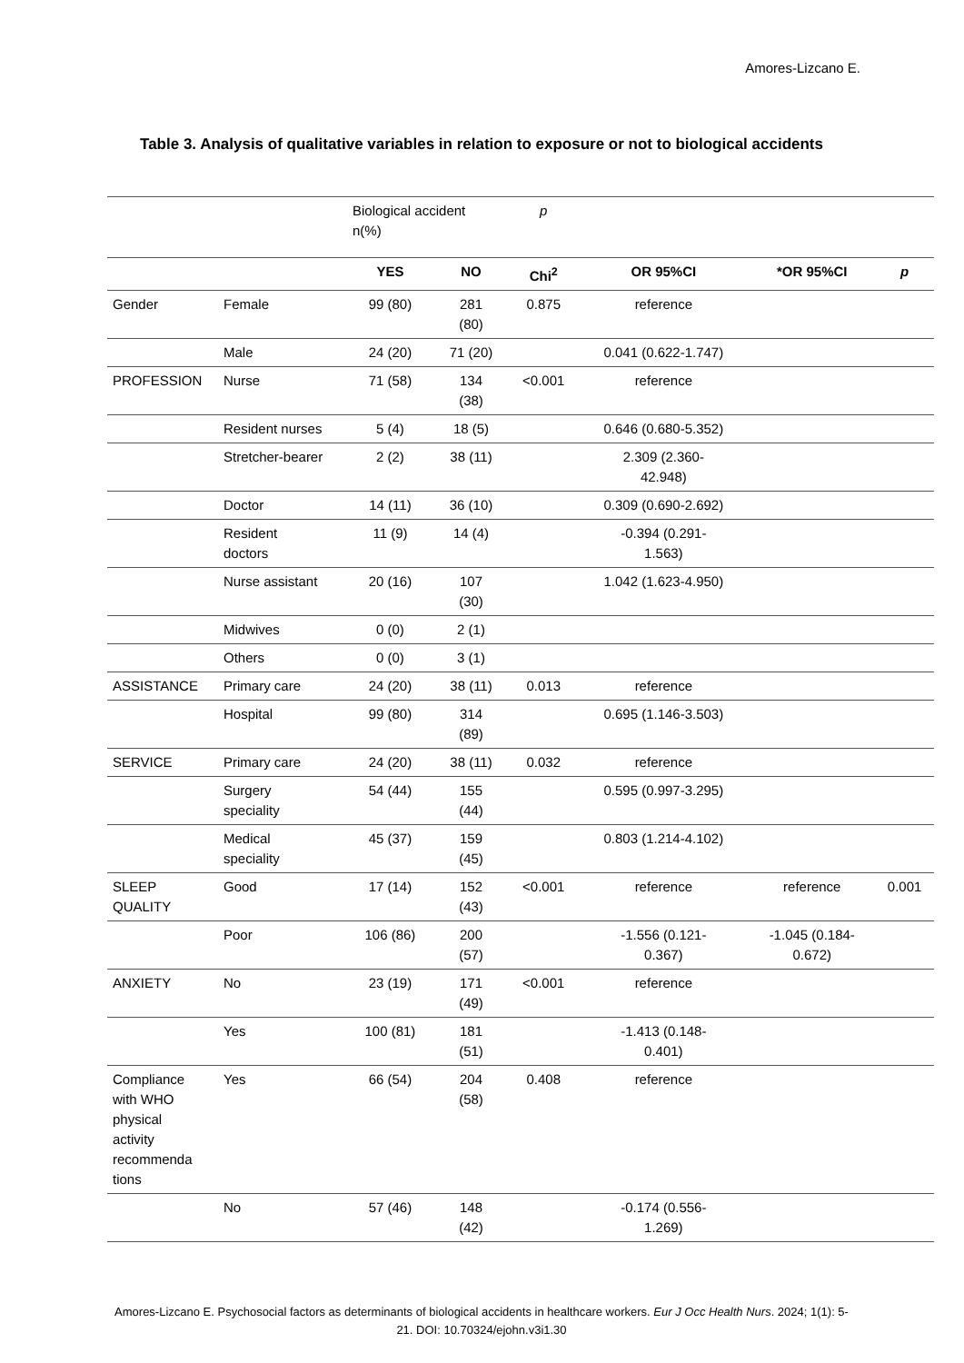Amores-Lizcano E.
Table 3. Analysis of qualitative variables in relation to exposure or not to biological accidents
| | | Biological accident n(%) | | p | | | |
| | | YES | NO | Chi<sup>2</sup> | OR 95%CI | *OR 95%CI | p |
| Gender | Female | 99 (80) | 281 (80) | 0.875 | reference | | |
| | Male | 24 (20) | 71 (20) | | 0.041 (0.622-1.747) | | |
| PROFESSION | Nurse | 71 (58) | 134 (38) | <0.001 | reference | | |
| | Resident nurses | 5 (4) | 18 (5) | | 0.646 (0.680-5.352) | | |
| | Stretcher-bearer | 2 (2) | 38 (11) | | 2.309 (2.360- 42.948) | | |
| | Doctor | 14 (11) | 36 (10) | | 0.309 (0.690-2.692) | | |
| | Resident doctors | 11 (9) | 14 (4) | | -0.394 (0.291- 1.563) | | |
| | Nurse assistant | 20 (16) | 107 (30) | | 1.042 (1.623-4.950) | | |
| | Midwives | 0 (0) | 2 (1) | | | | |
| | Others | 0 (0) | 3 (1) | | | | |
| ASSISTANCE | Primary care | 24 (20) | 38 (11) | 0.013 | reference | | |
| | Hospital | 99 (80) | 314 (89) | | 0.695 (1.146-3.503) | | |
| SERVICE | Primary care | 24 (20) | 38 (11) | 0.032 | reference | | |
| | Surgery speciality | 54 (44) | 155 (44) | | 0.595 (0.997-3.295) | | |
| | Medical speciality | 45 (37) | 159 (45) | | 0.803 (1.214-4.102) | | |
| SLEEP QUALITY | Good | 17 (14) | 152 (43) | <0.001 | reference | reference | 0.001 |
| | Poor | 106 (86) | 200 (57) | | -1.556 (0.121- 0.367) | -1.045 (0.184- 0.672) | |
| ANXIETY | No | 23 (19) | 171 (49) | <0.001 | reference | | |
| | Yes | 100 (81) | 181 (51) | | -1.413 (0.148- 0.401) | | |
| Compliance with WHO physical activity recommenda tions | Yes | 66 (54) | 204 (58) | 0.408 | reference | | |
| | No | 57 (46) | 148 (42) | | -0.174 (0.556- 1.269) | | |
Amores-Lizcano E. Psychosocial factors as determinants of biological accidents in healthcare workers. Eur J Occ Health Nurs. 2024; 1(1): 5-21. DOI: 10.70324/ejohn.v3i1.30